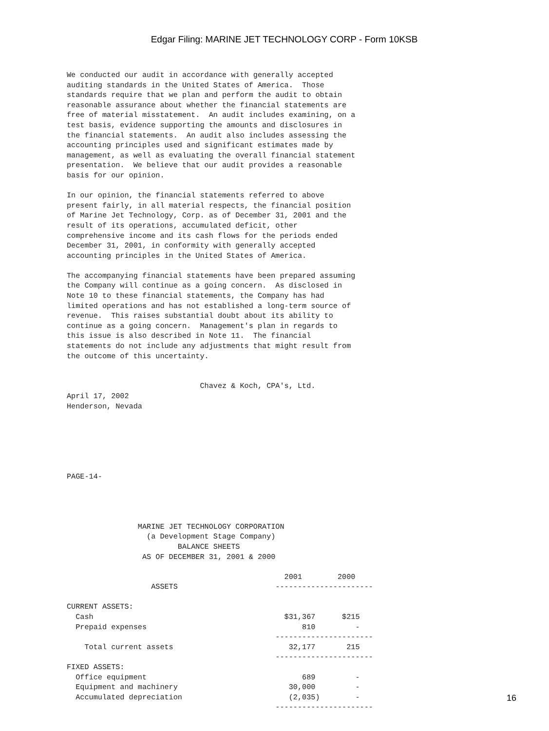Edgar Filing: MARINE JET TECHNOLOGY CORP - Form 10KSB
We conducted our audit in accordance with generally accepted
auditing standards in the United States of America.  Those
standards require that we plan and perform the audit to obtain
reasonable assurance about whether the financial statements are
free of material misstatement.  An audit includes examining, on a
test basis, evidence supporting the amounts and disclosures in
the financial statements.  An audit also includes assessing the
accounting principles used and significant estimates made by
management, as well as evaluating the overall financial statement
presentation.  We believe that our audit provides a reasonable
basis for our opinion.

In our opinion, the financial statements referred to above
present fairly, in all material respects, the financial position
of Marine Jet Technology, Corp. as of December 31, 2001 and the
result of its operations, accumulated deficit, other
comprehensive income and its cash flows for the periods ended
December 31, 2001, in conformity with generally accepted
accounting principles in the United States of America.

The accompanying financial statements have been prepared assuming
the Company will continue as a going concern.  As disclosed in
Note 10 to these financial statements, the Company has had
limited operations and has not established a long-term source of
revenue.  This raises substantial doubt about its ability to
continue as a going concern.  Management's plan in regards to
this issue is also described in Note 11.  The financial
statements do not include any adjustments that might result from
the outcome of this uncertainty.


                              Chavez & Koch, CPA's, Ltd.
April 17, 2002
Henderson, Nevada






PAGE-14-




                MARINE JET TECHNOLOGY CORPORATION
                  (a Development Stage Company)
                         BALANCE SHEETS
                 AS OF DECEMBER 31, 2001 & 2000

                                                 2001        2000
                   ASSETS                      ----------------------

CURRENT ASSETS:
  Cash                                           $31,367      $215
  Prepaid expenses                                   810         -
                                               ----------------------
    Total current assets                          32,177       215
                                               ----------------------
FIXED ASSETS:
  Office equipment                                   689         -
  Equipment and machinery                         30,000         -
  Accumulated depreciation                        (2,035)        -
                                               ----------------------
16